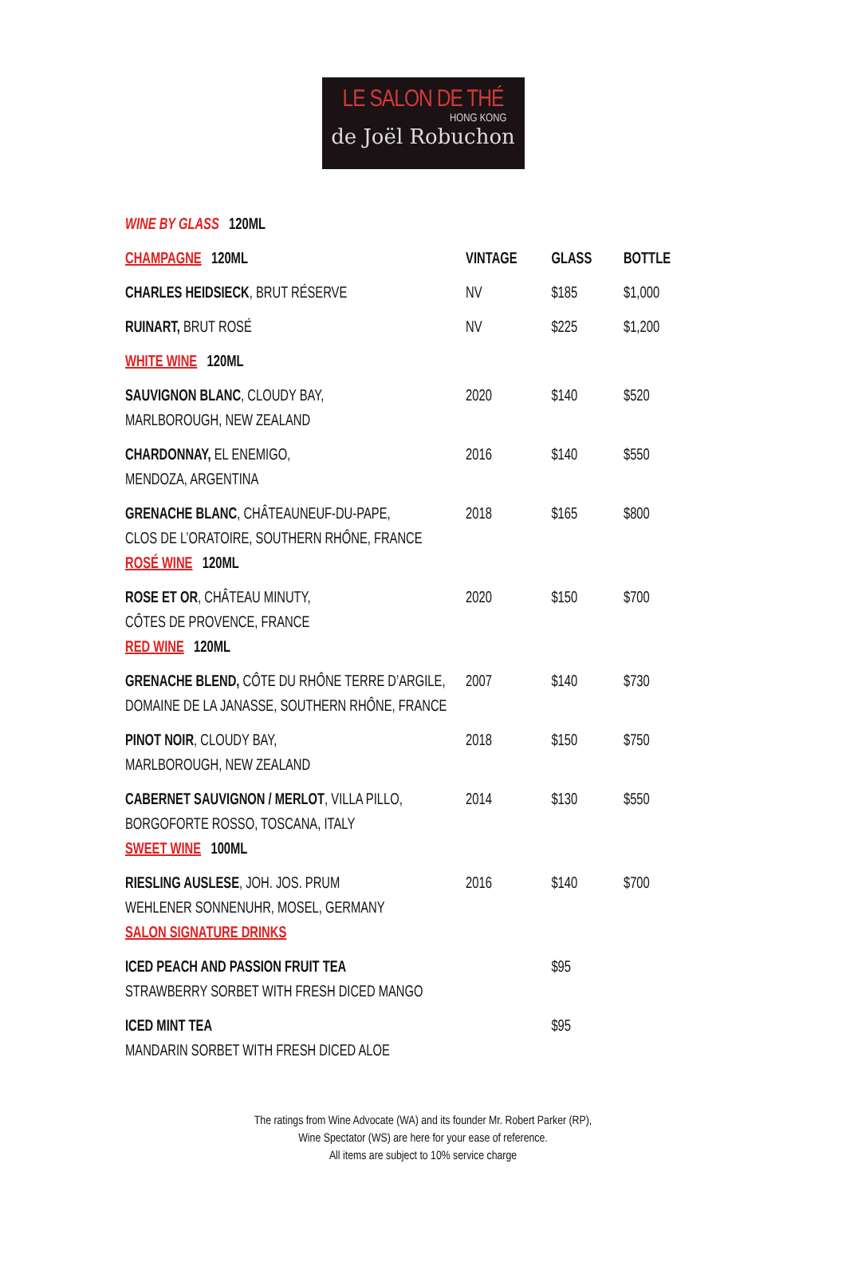LE SALON DE THÉ
HONG KONG
de Joël Robuchon
| WINE BY GLASS 120ML | | | |
| CHAMPAGNE 120ML | VINTAGE | GLASS | BOTTLE |
| CHARLES HEIDSIECK , BRUT RÉSERVE | NV | $185 | $1,000 |
| RUINART, BRUT ROSÉ | NV | $225 | $1,200 |
| WHITE WINE 120ML | | | |
| SAUVIGNON BLANC , CLOUDY BAY, MARLBOROUGH, NEW ZEALAND | 2020 | $140 | $520 |
| CHARDONNAY, EL ENEMIGO, MENDOZA, ARGENTINA | 2016 | $140 | $550 |
| GRENACHE BLANC , CHÂTEAUNEUF-DU-PAPE, CLOS DE L’ORATOIRE, SOUTHERN RHÔNE, FRANCE ROSÉ WINE 120ML | 2018 | $165 | $800 |
| ROSE ET OR , CHÂTEAU MINUTY, CÔTES DE PROVENCE, FRANCE RED WINE 120ML | 2020 | $150 | $700 |
| GRENACHE BLEND, CÔTE DU RHÔNE TERRE D’ARGILE, DOMAINE DE LA JANASSE, SOUTHERN RHÔNE, FRANCE | 2007 | $140 | $730 |
| PINOT NOIR , CLOUDY BAY, MARLBOROUGH, NEW ZEALAND | 2018 | $150 | $750 |
| CABERNET SAUVIGNON / MERLOT , VILLA PILLO, BORGOFORTE ROSSO, TOSCANA, ITALY SWEET WINE 100ML | 2014 | $130 | $550 |
| RIESLING AUSLESE , JOH. JOS. PRUM WEHLENER SONNENUHR, MOSEL, GERMANY SALON SIGNATURE DRINKS | 2016 | $140 | $700 |
| ICED PEACH AND PASSION FRUIT TEA STRAWBERRY SORBET WITH FRESH DICED MANGO | | $95 | |
| ICED MINT TEA MANDARIN SORBET WITH FRESH DICED ALOE | | $95 | |
The ratings from Wine Advocate (WA) and its founder Mr. Robert Parker (RP),
Wine Spectator (WS) are here for your ease of reference.
All items are subject to 10% service charge